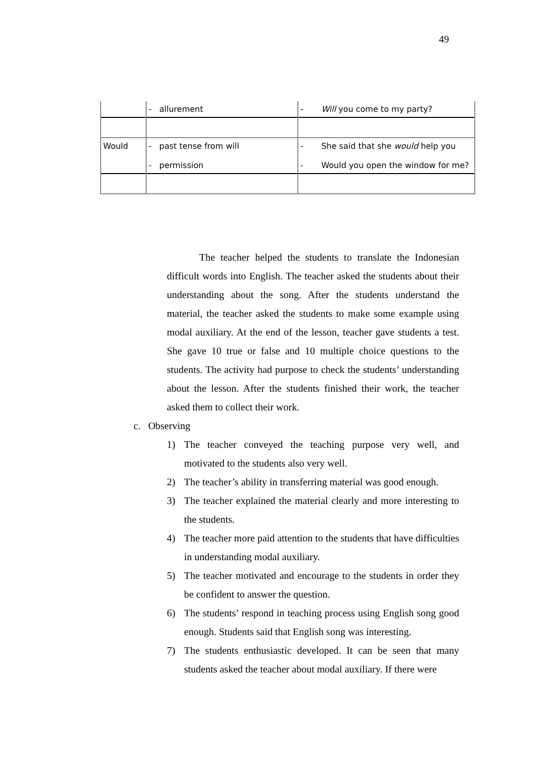49
| | - allurement | - Will you come to my party? |
| Would | - past tense from will - permission | - She said that she would help you - Would you open the window for me? |
The teacher helped the students to translate the Indonesian difficult words into English. The teacher asked the students about their understanding about the song. After the students understand the material, the teacher asked the students to make some example using modal auxiliary. At the end of the lesson, teacher gave students a test. She gave 10 true or false and 10 multiple choice questions to the students. The activity had purpose to check the students’ understanding about the lesson. After the students finished their work, the teacher asked them to collect their work.
c. Observing
1) The teacher conveyed the teaching purpose very well, and motivated to the students also very well.
2) The teacher’s ability in transferring material was good enough.
3) The teacher explained the material clearly and more interesting to the students.
4) The teacher more paid attention to the students that have difficulties in understanding modal auxiliary.
5) The teacher motivated and encourage to the students in order they be confident to answer the question.
6) The students’ respond in teaching process using English song good enough. Students said that English song was interesting.
7) The students enthusiastic developed. It can be seen that many students asked the teacher about modal auxiliary. If there were